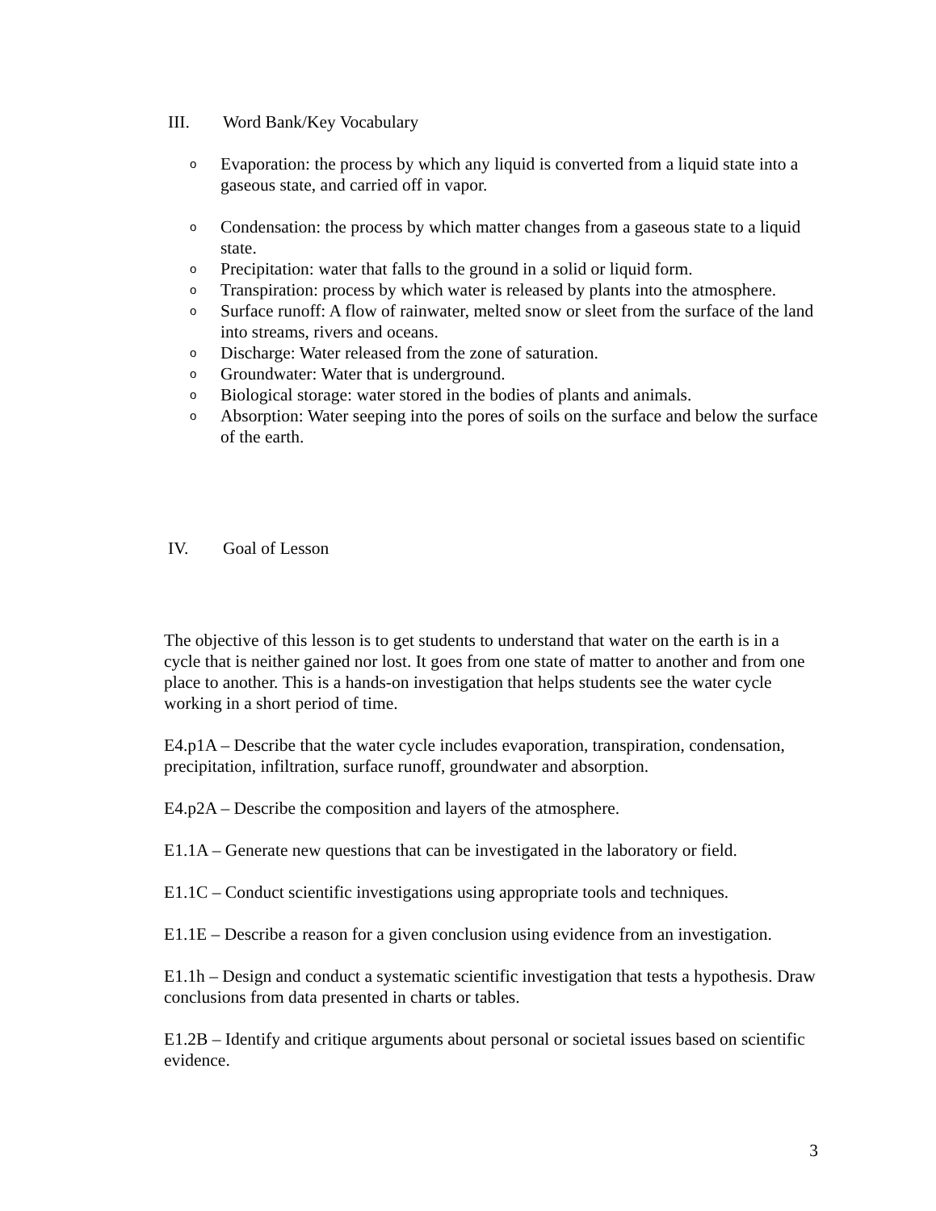III. Word Bank/Key Vocabulary
o Evaporation: the process by which any liquid is converted from a liquid state into a gaseous state, and carried off in vapor.
o Condensation: the process by which matter changes from a gaseous state to a liquid state.
o Precipitation: water that falls to the ground in a solid or liquid form.
o Transpiration: process by which water is released by plants into the atmosphere.
o Surface runoff: A flow of rainwater, melted snow or sleet from the surface of the land into streams, rivers and oceans.
o Discharge: Water released from the zone of saturation.
o Groundwater: Water that is underground.
o Biological storage: water stored in the bodies of plants and animals.
o Absorption: Water seeping into the pores of soils on the surface and below the surface of the earth.
IV. Goal of Lesson
The objective of this lesson is to get students to understand that water on the earth is in a cycle that is neither gained nor lost. It goes from one state of matter to another and from one place to another. This is a hands-on investigation that helps students see the water cycle working in a short period of time.
E4.p1A – Describe that the water cycle includes evaporation, transpiration, condensation, precipitation, infiltration, surface runoff, groundwater and absorption.
E4.p2A – Describe the composition and layers of the atmosphere.
E1.1A – Generate new questions that can be investigated in the laboratory or field.
E1.1C – Conduct scientific investigations using appropriate tools and techniques.
E1.1E – Describe a reason for a given conclusion using evidence from an investigation.
E1.1h – Design and conduct a systematic scientific investigation that tests a hypothesis. Draw conclusions from data presented in charts or tables.
E1.2B – Identify and critique arguments about personal or societal issues based on scientific evidence.
3